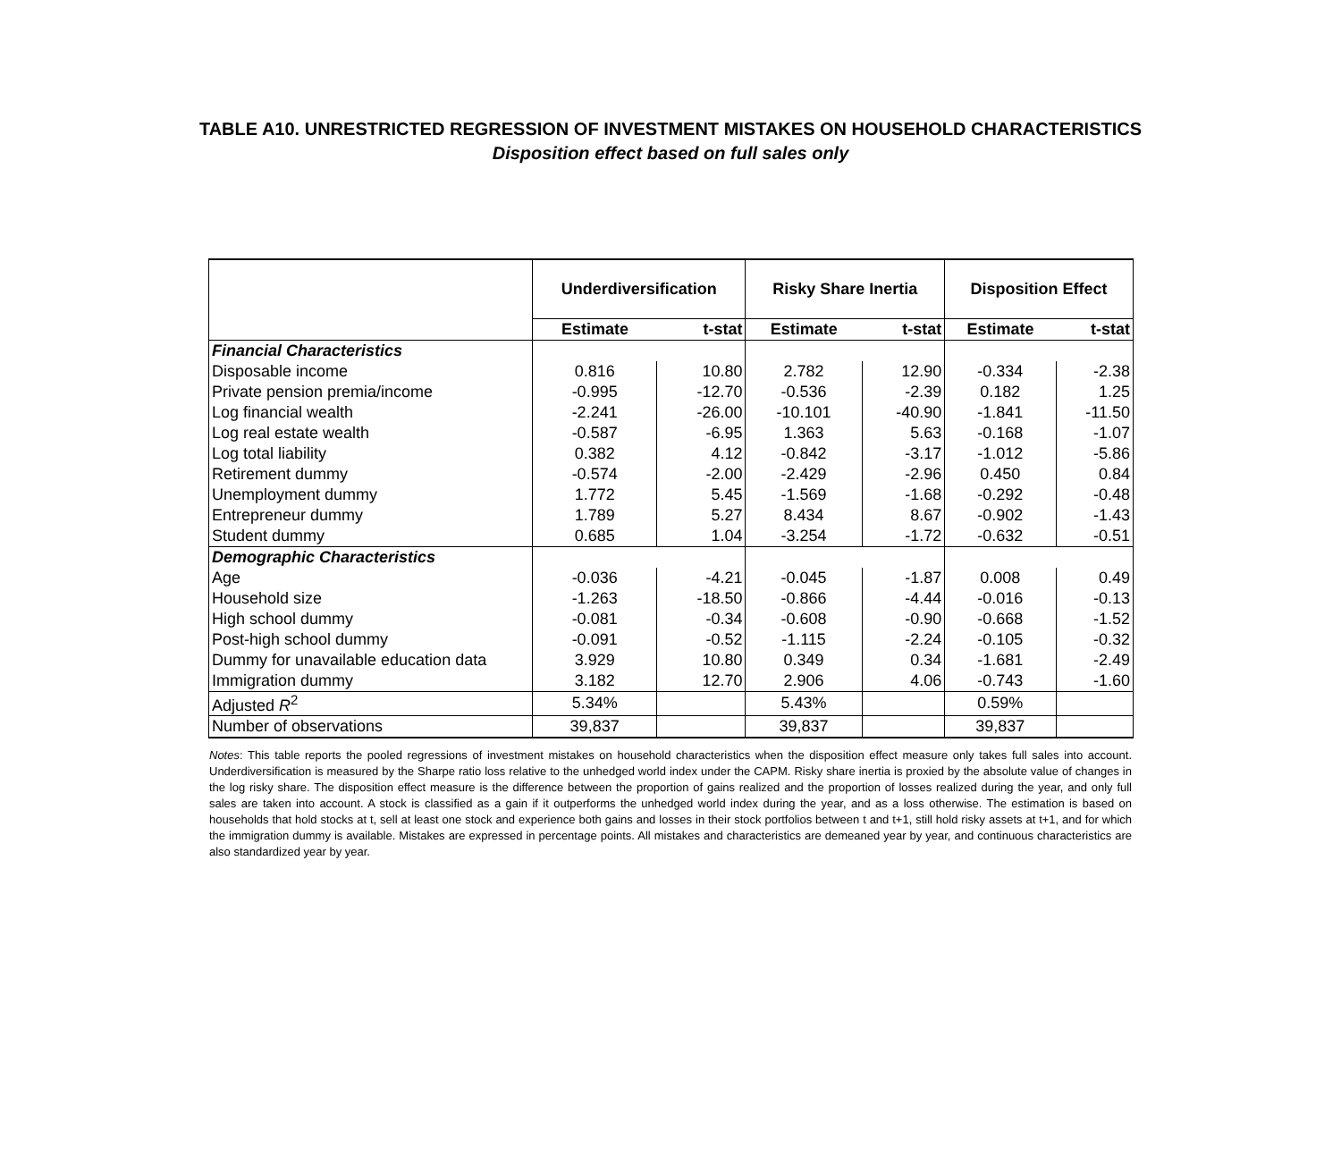TABLE A10. UNRESTRICTED REGRESSION OF INVESTMENT MISTAKES ON HOUSEHOLD CHARACTERISTICS
Disposition effect based on full sales only
| | Underdiversification | | Risky Share Inertia | | Disposition Effect | |
| | Estimate | t-stat | Estimate | t-stat | Estimate | t-stat |
| Financial Characteristics | | | | | | |
| Disposable income | 0.816 | 10.80 | 2.782 | 12.90 | -0.334 | -2.38 |
| Private pension premia/income | -0.995 | -12.70 | -0.536 | -2.39 | 0.182 | 1.25 |
| Log financial wealth | -2.241 | -26.00 | -10.101 | -40.90 | -1.841 | -11.50 |
| Log real estate wealth | -0.587 | -6.95 | 1.363 | 5.63 | -0.168 | -1.07 |
| Log total liability | 0.382 | 4.12 | -0.842 | -3.17 | -1.012 | -5.86 |
| Retirement dummy | -0.574 | -2.00 | -2.429 | -2.96 | 0.450 | 0.84 |
| Unemployment dummy | 1.772 | 5.45 | -1.569 | -1.68 | -0.292 | -0.48 |
| Entrepreneur dummy | 1.789 | 5.27 | 8.434 | 8.67 | -0.902 | -1.43 |
| Student dummy | 0.685 | 1.04 | -3.254 | -1.72 | -0.632 | -0.51 |
| Demographic Characteristics | | | | | | |
| Age | -0.036 | -4.21 | -0.045 | -1.87 | 0.008 | 0.49 |
| Household size | -1.263 | -18.50 | -0.866 | -4.44 | -0.016 | -0.13 |
| High school dummy | -0.081 | -0.34 | -0.608 | -0.90 | -0.668 | -1.52 |
| Post-high school dummy | -0.091 | -0.52 | -1.115 | -2.24 | -0.105 | -0.32 |
| Dummy for unavailable education data | 3.929 | 10.80 | 0.349 | 0.34 | -1.681 | -2.49 |
| Immigration dummy | 3.182 | 12.70 | 2.906 | 4.06 | -0.743 | -1.60 |
| Adjusted R<sup>2</sup> | 5.34% | | 5.43% | | 0.59% | |
| Number of observations | 39,837 | | 39,837 | | 39,837 | |
Notes: This table reports the pooled regressions of investment mistakes on household characteristics when the disposition effect measure only takes full sales into account. Underdiversification is measured by the Sharpe ratio loss relative to the unhedged world index under the CAPM. Risky share inertia is proxied by the absolute value of changes in the log risky share. The disposition effect measure is the difference between the proportion of gains realized and the proportion of losses realized during the year, and only full sales are taken into account. A stock is classified as a gain if it outperforms the unhedged world index during the year, and as a loss otherwise. The estimation is based on households that hold stocks at t, sell at least one stock and experience both gains and losses in their stock portfolios between t and t+1, still hold risky assets at t+1, and for which the immigration dummy is available. Mistakes are expressed in percentage points. All mistakes and characteristics are demeaned year by year, and continuous characteristics are also standardized year by year.